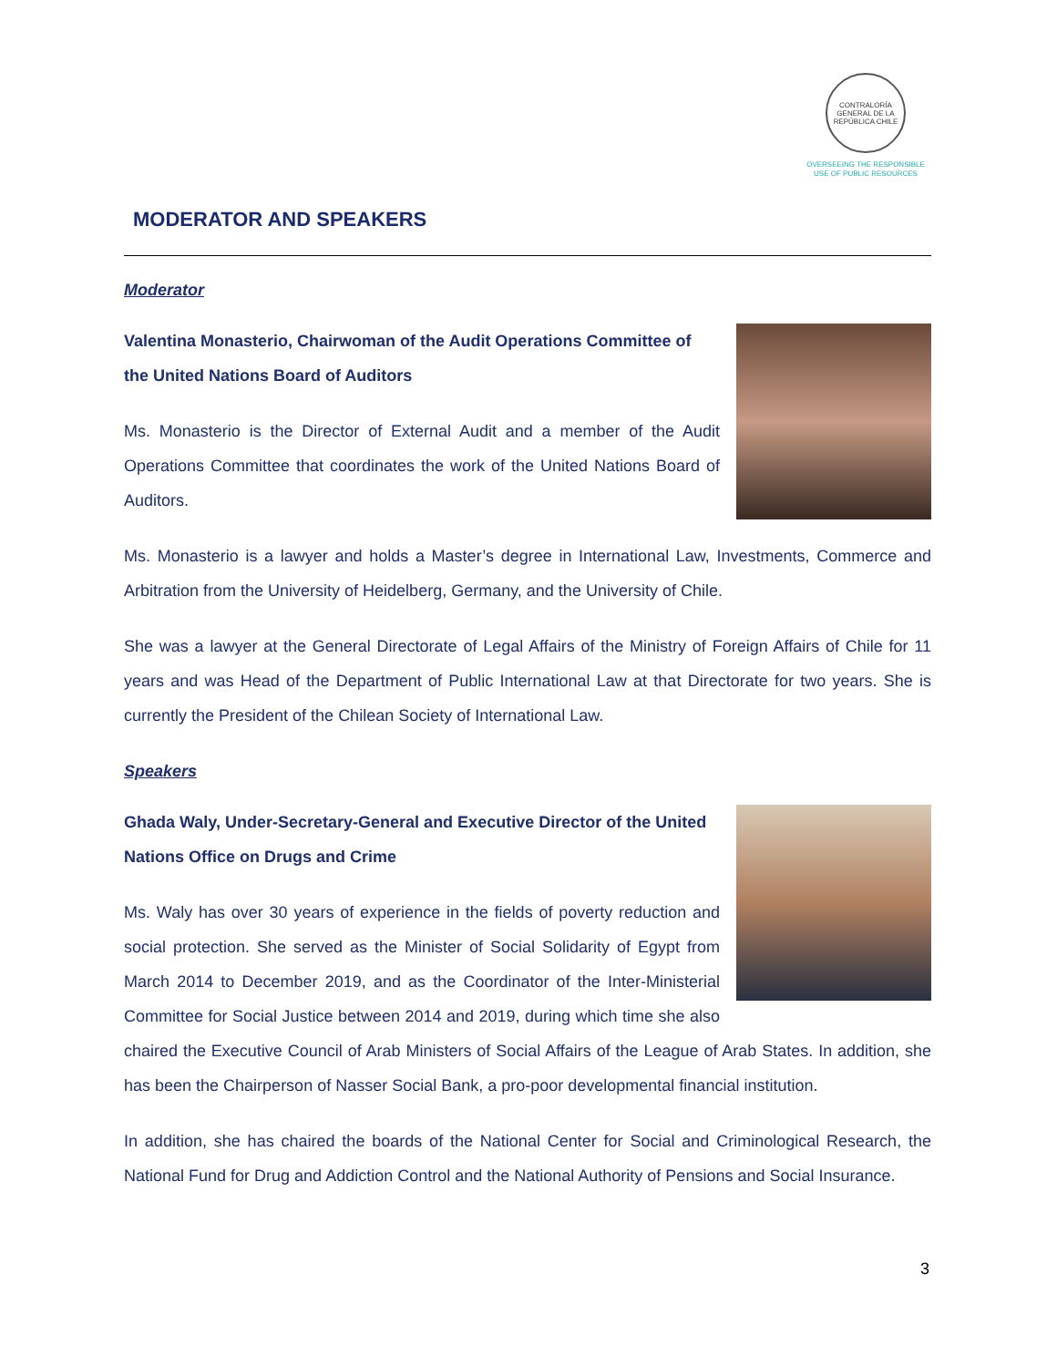CONTRALORÍA GENERAL DE LA REPÚBLICA CHILE
OVERSEEING THE RESPONSIBLE
USE OF PUBLIC RESOURCES
MODERATOR AND SPEAKERS
Moderator
Valentina Monasterio, Chairwoman of the Audit Operations Committee of the United Nations Board of Auditors
Ms. Monasterio is the Director of External Audit and a member of the Audit Operations Committee that coordinates the work of the United Nations Board of Auditors.
Ms. Monasterio is a lawyer and holds a Master’s degree in International Law, Investments, Commerce and Arbitration from the University of Heidelberg, Germany, and the University of Chile.
She was a lawyer at the General Directorate of Legal Affairs of the Ministry of Foreign Affairs of Chile for 11 years and was Head of the Department of Public International Law at that Directorate for two years. She is currently the President of the Chilean Society of International Law.
Speakers
Ghada Waly, Under-Secretary-General and Executive Director of the United Nations Office on Drugs and Crime
Ms. Waly has over 30 years of experience in the fields of poverty reduction and social protection. She served as the Minister of Social Solidarity of Egypt from March 2014 to December 2019, and as the Coordinator of the Inter-Ministerial Committee for Social Justice between 2014 and 2019, during which time she also chaired the Executive Council of Arab Ministers of Social Affairs of the League of Arab States. In addition, she has been the Chairperson of Nasser Social Bank, a pro-poor developmental financial institution.
In addition, she has chaired the boards of the National Center for Social and Criminological Research, the National Fund for Drug and Addiction Control and the National Authority of Pensions and Social Insurance.
3